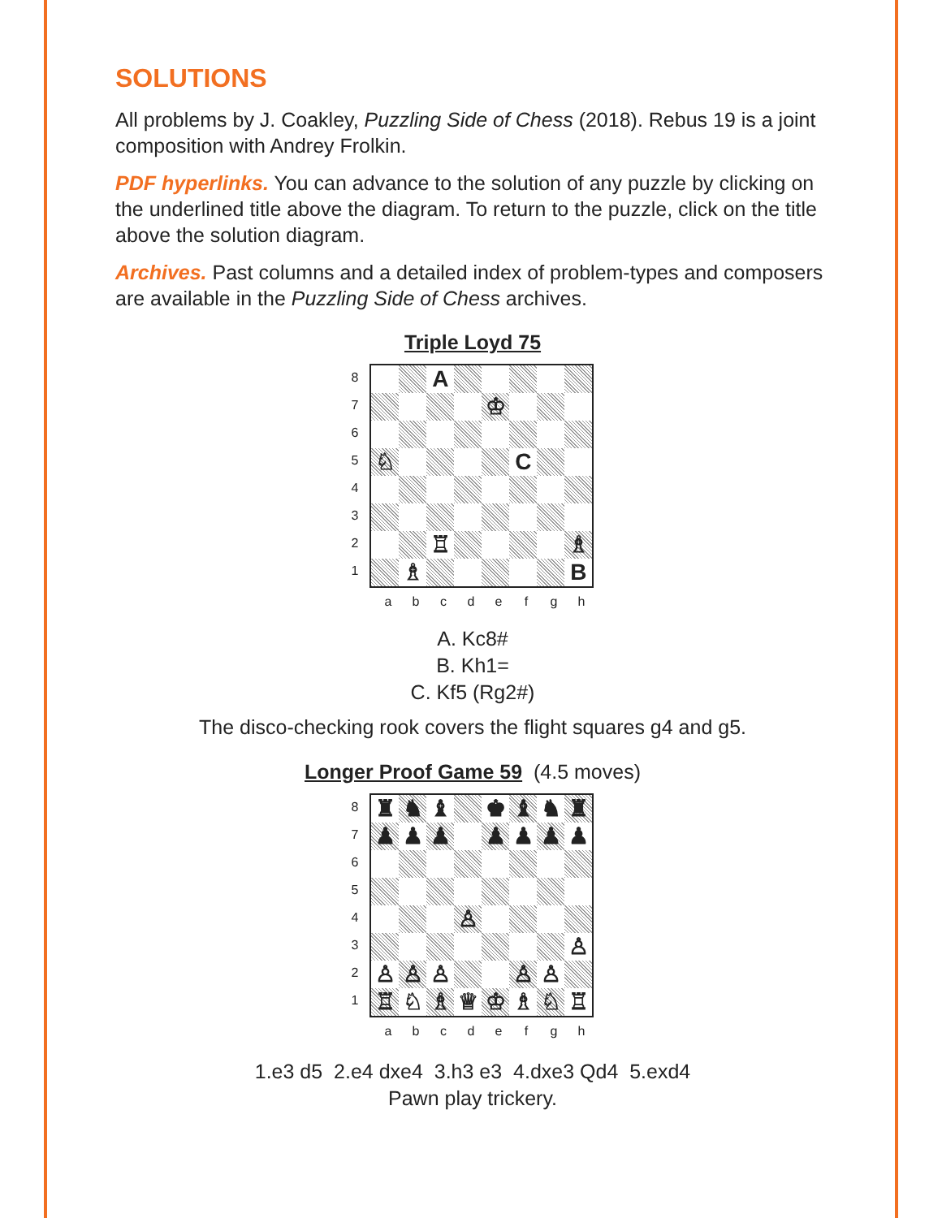SOLUTIONS
All problems by J. Coakley, Puzzling Side of Chess (2018). Rebus 19 is a joint composition with Andrey Frolkin.
PDF hyperlinks. You can advance to the solution of any puzzle by clicking on the underlined title above the diagram. To return to the puzzle, click on the title above the solution diagram.
Archives. Past columns and a detailed index of problem-types and composers are available in the Puzzling Side of Chess archives.
Triple Loyd 75
87654321
A
♔
♘
C
♖
♗
♗
B
a b c d e f g h
A. Kc8#
B. Kh1=
C. Kf5 (Rg2#)
The disco-checking rook covers the flight squares g4 and g5.
Longer Proof Game 59 (4.5 moves)
87654321
♜
♞
♝
♚
♝
♞
♜
♟
♟
♟
♟
♟
♟
♟
♙
♙
♙
♙
♙
♙
♙
♖
♘
♗
♕
♔
♗
♘
♖
a b c d e f g h
1.e3 d5 2.e4 dxe4 3.h3 e3 4.dxe3 Qd4 5.exd4
Pawn play trickery.